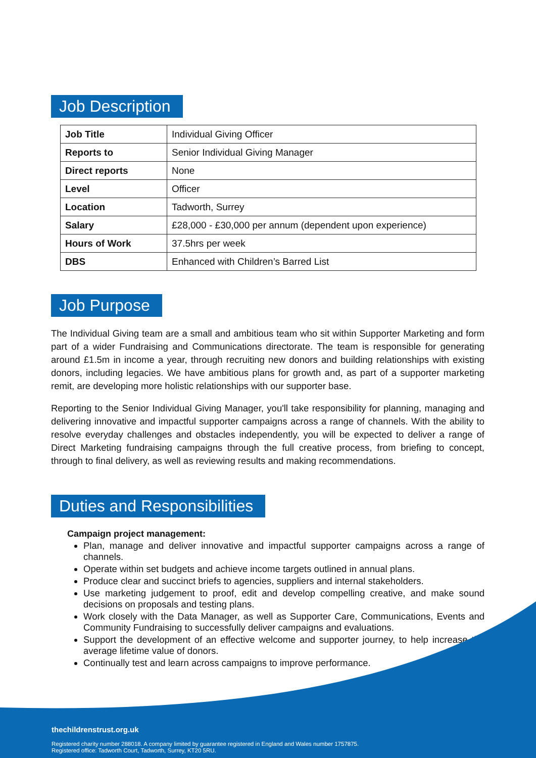Job Description
| Job Title | Individual Giving Officer |
| Reports to | Senior Individual Giving Manager |
| Direct reports | None |
| Level | Officer |
| Location | Tadworth, Surrey |
| Salary | £28,000 - £30,000 per annum (dependent upon experience) |
| Hours of Work | 37.5hrs per week |
| DBS | Enhanced with Children’s Barred List |
Job Purpose
The Individual Giving team are a small and ambitious team who sit within Supporter Marketing and form part of a wider Fundraising and Communications directorate. The team is responsible for generating around £1.5m in income a year, through recruiting new donors and building relationships with existing donors, including legacies. We have ambitious plans for growth and, as part of a supporter marketing remit, are developing more holistic relationships with our supporter base.
Reporting to the Senior Individual Giving Manager, you'll take responsibility for planning, managing and delivering innovative and impactful supporter campaigns across a range of channels. With the ability to resolve everyday challenges and obstacles independently, you will be expected to deliver a range of Direct Marketing fundraising campaigns through the full creative process, from briefing to concept, through to final delivery, as well as reviewing results and making recommendations.
Duties and Responsibilities
Campaign project management:
Plan, manage and deliver innovative and impactful supporter campaigns across a range of channels.
Operate within set budgets and achieve income targets outlined in annual plans.
Produce clear and succinct briefs to agencies, suppliers and internal stakeholders.
Use marketing judgement to proof, edit and develop compelling creative, and make sound decisions on proposals and testing plans.
Work closely with the Data Manager, as well as Supporter Care, Communications, Events and Community Fundraising to successfully deliver campaigns and evaluations.
Support the development of an effective welcome and supporter journey, to help increase the average lifetime value of donors.
Continually test and learn across campaigns to improve performance.
thechildrenstrust.org.uk
Registered charity number 288018. A company limited by guarantee registered in England and Wales number 1757875.
Registered office: Tadworth Court, Tadworth, Surrey, KT20 5RU.